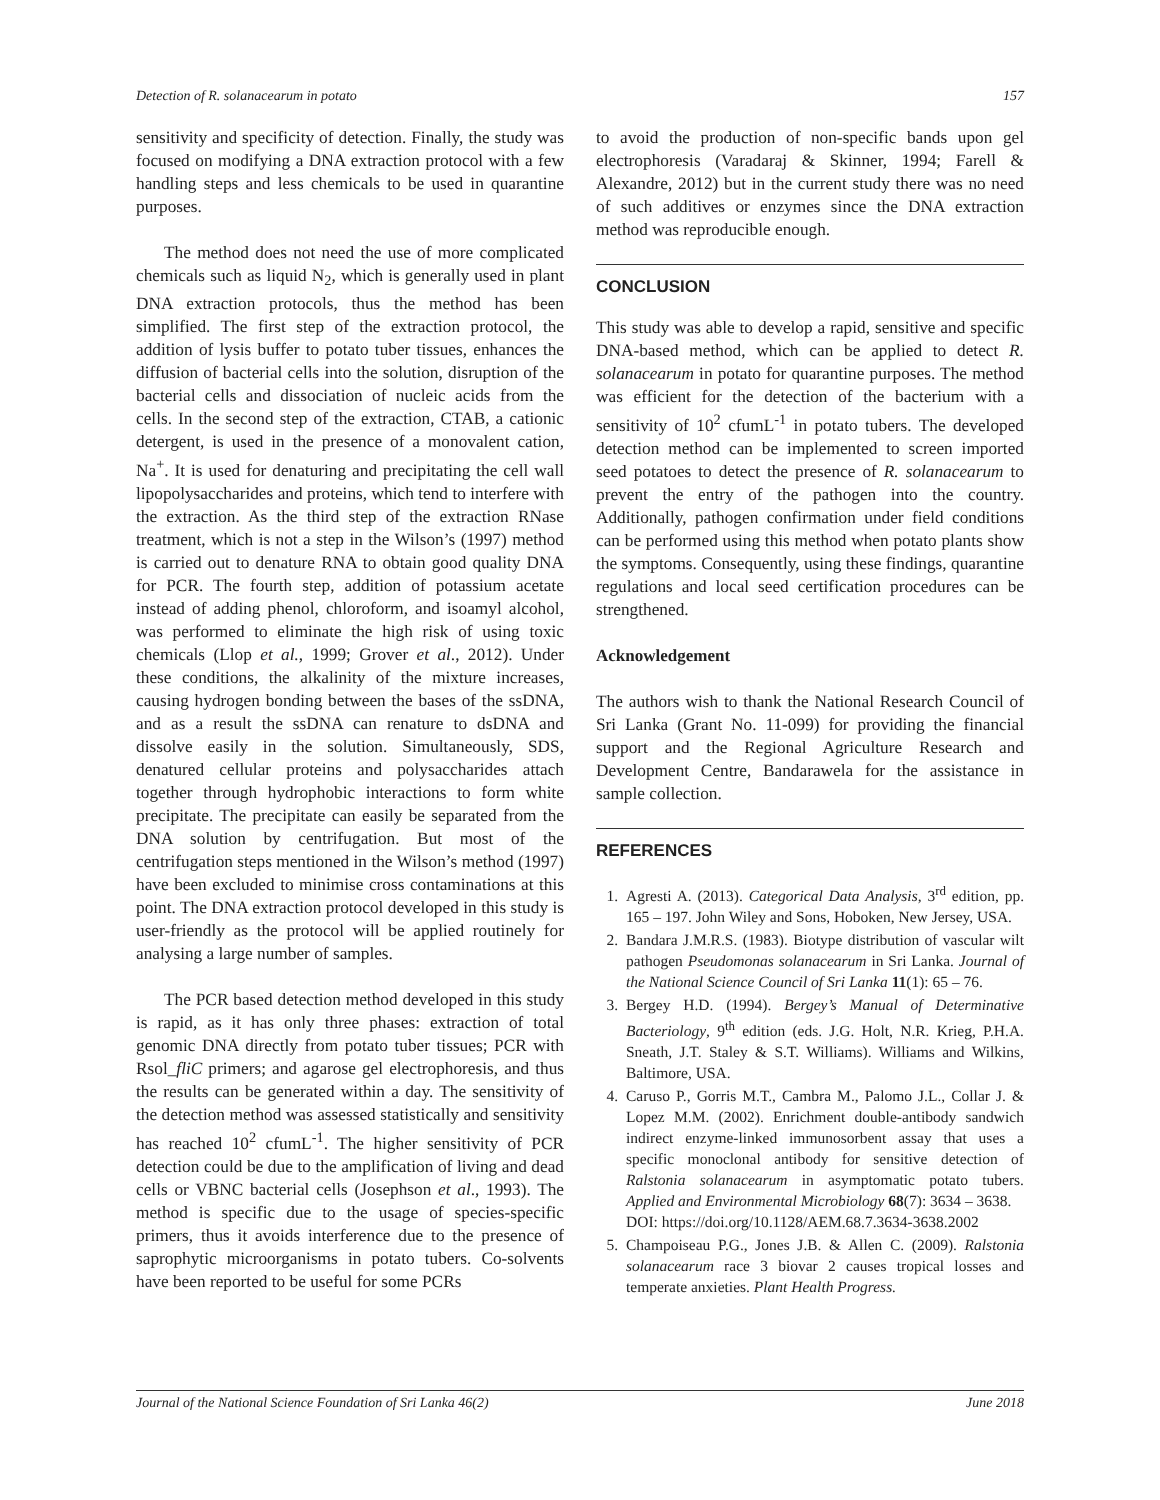Detection of R. solanacearum in potato 157
sensitivity and specificity of detection. Finally, the study was focused on modifying a DNA extraction protocol with a few handling steps and less chemicals to be used in quarantine purposes.
The method does not need the use of more complicated chemicals such as liquid N<sub>2</sub>, which is generally used in plant DNA extraction protocols, thus the method has been simplified. The first step of the extraction protocol, the addition of lysis buffer to potato tuber tissues, enhances the diffusion of bacterial cells into the solution, disruption of the bacterial cells and dissociation of nucleic acids from the cells. In the second step of the extraction, CTAB, a cationic detergent, is used in the presence of a monovalent cation, Na<sup>+</sup>. It is used for denaturing and precipitating the cell wall lipopolysaccharides and proteins, which tend to interfere with the extraction. As the third step of the extraction RNase treatment, which is not a step in the Wilson’s (1997) method is carried out to denature RNA to obtain good quality DNA for PCR. The fourth step, addition of potassium acetate instead of adding phenol, chloroform, and isoamyl alcohol, was performed to eliminate the high risk of using toxic chemicals (Llop et al., 1999; Grover et al., 2012). Under these conditions, the alkalinity of the mixture increases, causing hydrogen bonding between the bases of the ssDNA, and as a result the ssDNA can renature to dsDNA and dissolve easily in the solution. Simultaneously, SDS, denatured cellular proteins and polysaccharides attach together through hydrophobic interactions to form white precipitate. The precipitate can easily be separated from the DNA solution by centrifugation. But most of the centrifugation steps mentioned in the Wilson’s method (1997) have been excluded to minimise cross contaminations at this point. The DNA extraction protocol developed in this study is user-friendly as the protocol will be applied routinely for analysing a large number of samples.
The PCR based detection method developed in this study is rapid, as it has only three phases: extraction of total genomic DNA directly from potato tuber tissues; PCR with Rsol_fliC primers; and agarose gel electrophoresis, and thus the results can be generated within a day. The sensitivity of the detection method was assessed statistically and sensitivity has reached 10<sup>2</sup> cfumL<sup>-1</sup>. The higher sensitivity of PCR detection could be due to the amplification of living and dead cells or VBNC bacterial cells (Josephson et al., 1993). The method is specific due to the usage of species-specific primers, thus it avoids interference due to the presence of saprophytic microorganisms in potato tubers. Co-solvents have been reported to be useful for some PCRs
to avoid the production of non-specific bands upon gel electrophoresis (Varadaraj & Skinner, 1994; Farell & Alexandre, 2012) but in the current study there was no need of such additives or enzymes since the DNA extraction method was reproducible enough.
CONCLUSION
This study was able to develop a rapid, sensitive and specific DNA-based method, which can be applied to detect R. solanacearum in potato for quarantine purposes. The method was efficient for the detection of the bacterium with a sensitivity of 10<sup>2</sup> cfumL<sup>-1</sup> in potato tubers. The developed detection method can be implemented to screen imported seed potatoes to detect the presence of R. solanacearum to prevent the entry of the pathogen into the country. Additionally, pathogen confirmation under field conditions can be performed using this method when potato plants show the symptoms. Consequently, using these findings, quarantine regulations and local seed certification procedures can be strengthened.
Acknowledgement
The authors wish to thank the National Research Council of Sri Lanka (Grant No. 11-099) for providing the financial support and the Regional Agriculture Research and Development Centre, Bandarawela for the assistance in sample collection.
REFERENCES
1. Agresti A. (2013). Categorical Data Analysis, 3<sup>rd</sup> edition, pp. 165 – 197. John Wiley and Sons, Hoboken, New Jersey, USA.
2. Bandara J.M.R.S. (1983). Biotype distribution of vascular wilt pathogen Pseudomonas solanacearum in Sri Lanka. Journal of the National Science Council of Sri Lanka 11(1): 65 – 76.
3. Bergey H.D. (1994). Bergey’s Manual of Determinative Bacteriology, 9<sup>th</sup> edition (eds. J.G. Holt, N.R. Krieg, P.H.A. Sneath, J.T. Staley & S.T. Williams). Williams and Wilkins, Baltimore, USA.
4. Caruso P., Gorris M.T., Cambra M., Palomo J.L., Collar J. & Lopez M.M. (2002). Enrichment double-antibody sandwich indirect enzyme-linked immunosorbent assay that uses a specific monoclonal antibody for sensitive detection of Ralstonia solanacearum in asymptomatic potato tubers. Applied and Environmental Microbiology 68(7): 3634 – 3638.
DOI: https://doi.org/10.1128/AEM.68.7.3634-3638.2002
5. Champoiseau P.G., Jones J.B. & Allen C. (2009). Ralstonia solanacearum race 3 biovar 2 causes tropical losses and temperate anxieties. Plant Health Progress.
Journal of the National Science Foundation of Sri Lanka 46(2) June 2018